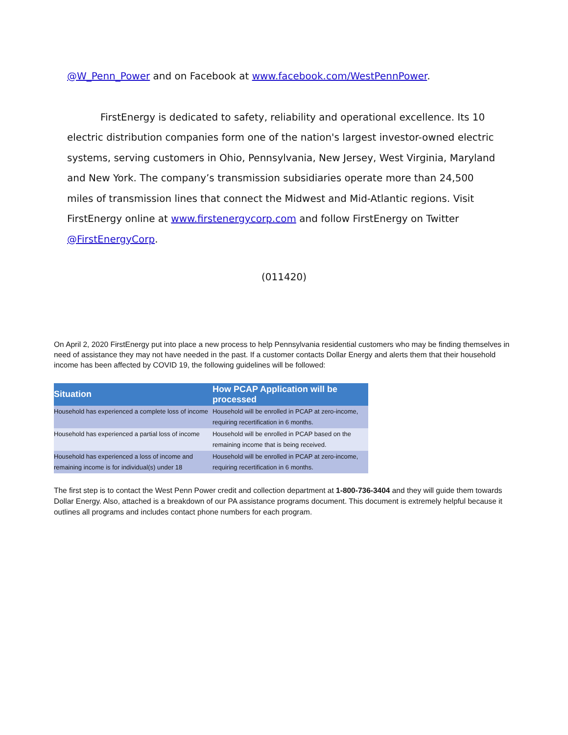@W_Penn_Power and on Facebook at www.facebook.com/WestPennPower.
FirstEnergy is dedicated to safety, reliability and operational excellence. Its 10 electric distribution companies form one of the nation's largest investor-owned electric systems, serving customers in Ohio, Pennsylvania, New Jersey, West Virginia, Maryland and New York. The company’s transmission subsidiaries operate more than 24,500 miles of transmission lines that connect the Midwest and Mid-Atlantic regions. Visit FirstEnergy online at www.firstenergycorp.com and follow FirstEnergy on Twitter @FirstEnergyCorp.
(011420)
On April 2, 2020 FirstEnergy put into place a new process to help Pennsylvania residential customers who may be finding themselves in need of assistance they may not have needed in the past. If a customer contacts Dollar Energy and alerts them that their household income has been affected by COVID 19, the following guidelines will be followed:
| Situation | How PCAP Application will be processed |
| --- | --- |
| Household has experienced a complete loss of income | Household will be enrolled in PCAP at zero-income, requiring recertification in 6 months. |
| Household has experienced a partial loss of income | Household will be enrolled in PCAP based on the remaining income that is being received. |
| Household has experienced a loss of income and remaining income is for individual(s) under 18 | Household will be enrolled in PCAP at zero-income, requiring recertification in 6 months. |
The first step is to contact the West Penn Power credit and collection department at 1-800-736-3404 and they will guide them towards Dollar Energy. Also, attached is a breakdown of our PA assistance programs document. This document is extremely helpful because it outlines all programs and includes contact phone numbers for each program.